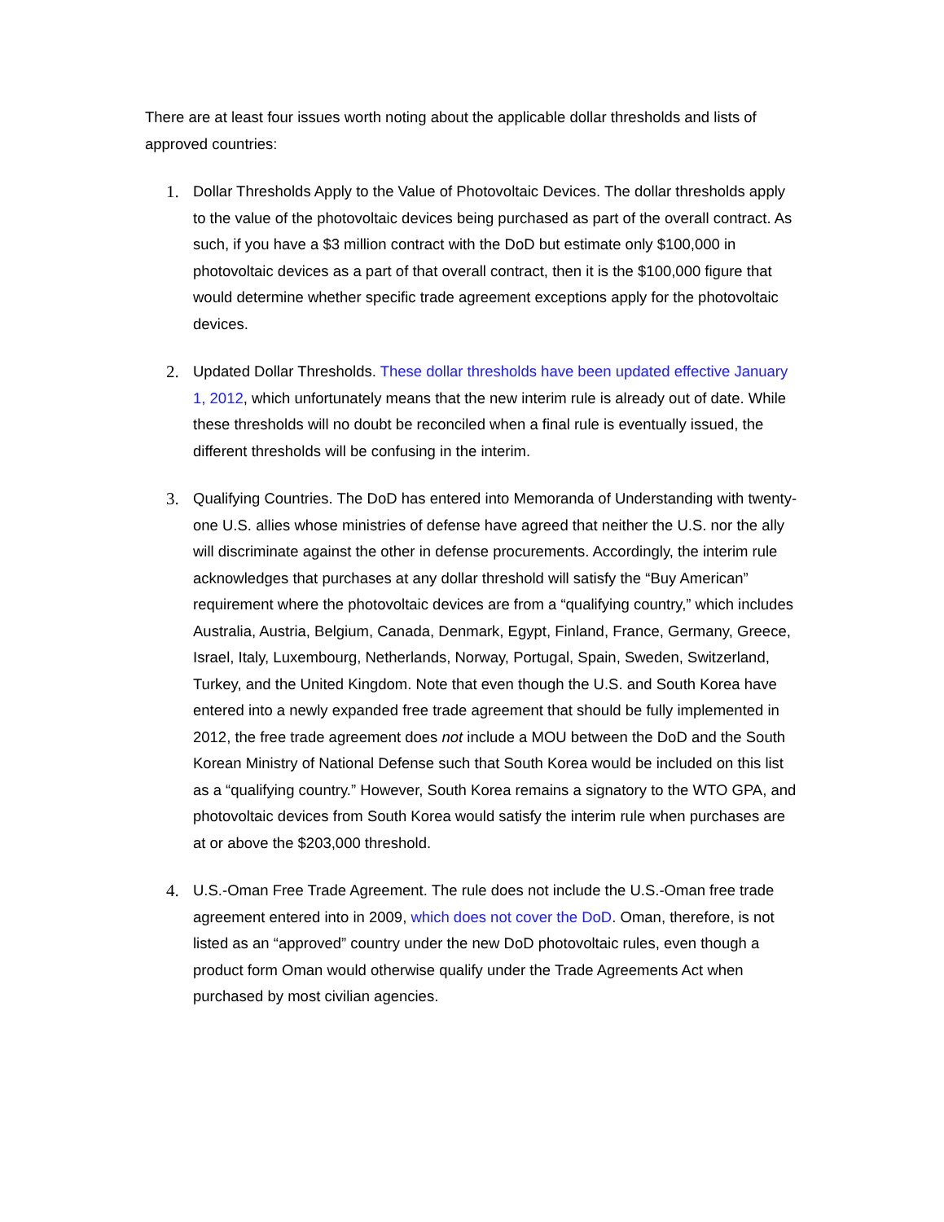There are at least four issues worth noting about the applicable dollar thresholds and lists of approved countries:
1. Dollar Thresholds Apply to the Value of Photovoltaic Devices. The dollar thresholds apply to the value of the photovoltaic devices being purchased as part of the overall contract. As such, if you have a $3 million contract with the DoD but estimate only $100,000 in photovoltaic devices as a part of that overall contract, then it is the $100,000 figure that would determine whether specific trade agreement exceptions apply for the photovoltaic devices.
2. Updated Dollar Thresholds. These dollar thresholds have been updated effective January 1, 2012, which unfortunately means that the new interim rule is already out of date. While these thresholds will no doubt be reconciled when a final rule is eventually issued, the different thresholds will be confusing in the interim.
3. Qualifying Countries. The DoD has entered into Memoranda of Understanding with twenty-one U.S. allies whose ministries of defense have agreed that neither the U.S. nor the ally will discriminate against the other in defense procurements. Accordingly, the interim rule acknowledges that purchases at any dollar threshold will satisfy the “Buy American” requirement where the photovoltaic devices are from a “qualifying country,” which includes Australia, Austria, Belgium, Canada, Denmark, Egypt, Finland, France, Germany, Greece, Israel, Italy, Luxembourg, Netherlands, Norway, Portugal, Spain, Sweden, Switzerland, Turkey, and the United Kingdom. Note that even though the U.S. and South Korea have entered into a newly expanded free trade agreement that should be fully implemented in 2012, the free trade agreement does not include a MOU between the DoD and the South Korean Ministry of National Defense such that South Korea would be included on this list as a “qualifying country.” However, South Korea remains a signatory to the WTO GPA, and photovoltaic devices from South Korea would satisfy the interim rule when purchases are at or above the $203,000 threshold.
4. U.S.-Oman Free Trade Agreement. The rule does not include the U.S.-Oman free trade agreement entered into in 2009, which does not cover the DoD. Oman, therefore, is not listed as an “approved” country under the new DoD photovoltaic rules, even though a product form Oman would otherwise qualify under the Trade Agreements Act when purchased by most civilian agencies.